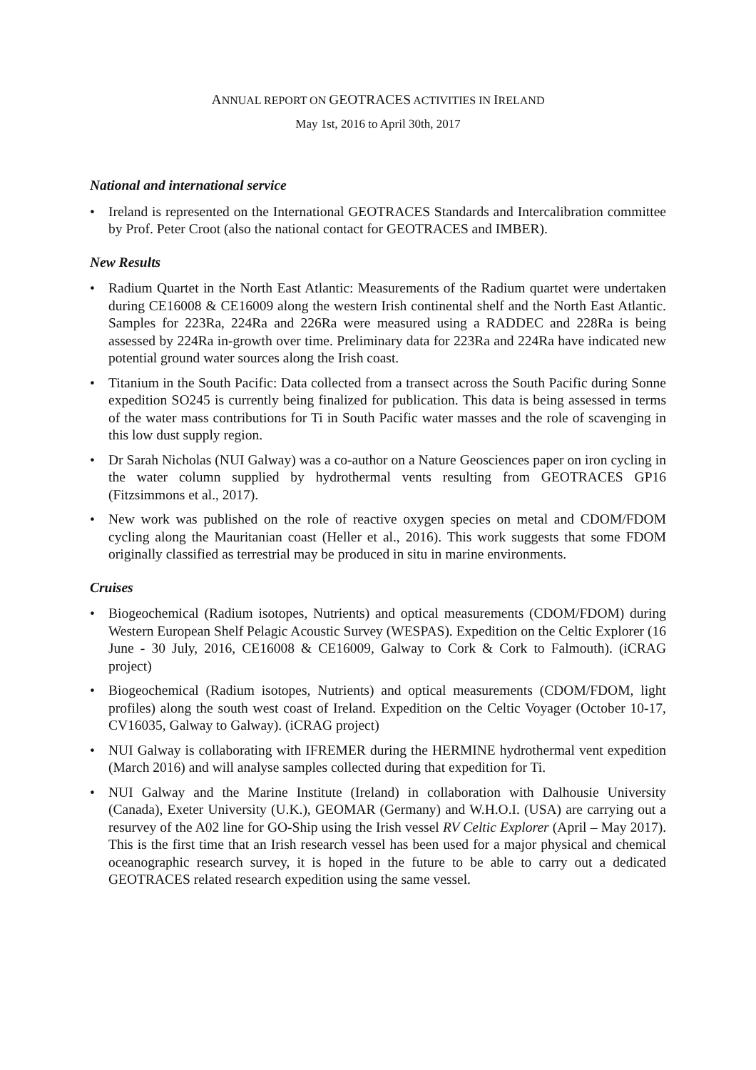ANNUAL REPORT ON GEOTRACES ACTIVITIES IN IRELAND
May 1st, 2016 to April 30th, 2017
National and international service
• Ireland is represented on the International GEOTRACES Standards and Intercalibration committee by Prof. Peter Croot (also the national contact for GEOTRACES and IMBER).
New Results
• Radium Quartet in the North East Atlantic: Measurements of the Radium quartet were undertaken during CE16008 & CE16009 along the western Irish continental shelf and the North East Atlantic. Samples for 223Ra, 224Ra and 226Ra were measured using a RADDEC and 228Ra is being assessed by 224Ra in-growth over time. Preliminary data for 223Ra and 224Ra have indicated new potential ground water sources along the Irish coast.
• Titanium in the South Pacific: Data collected from a transect across the South Pacific during Sonne expedition SO245 is currently being finalized for publication. This data is being assessed in terms of the water mass contributions for Ti in South Pacific water masses and the role of scavenging in this low dust supply region.
• Dr Sarah Nicholas (NUI Galway) was a co-author on a Nature Geosciences paper on iron cycling in the water column supplied by hydrothermal vents resulting from GEOTRACES GP16 (Fitzsimmons et al., 2017).
• New work was published on the role of reactive oxygen species on metal and CDOM/FDOM cycling along the Mauritanian coast (Heller et al., 2016). This work suggests that some FDOM originally classified as terrestrial may be produced in situ in marine environments.
Cruises
• Biogeochemical (Radium isotopes, Nutrients) and optical measurements (CDOM/FDOM) during Western European Shelf Pelagic Acoustic Survey (WESPAS). Expedition on the Celtic Explorer (16 June - 30 July, 2016, CE16008 & CE16009, Galway to Cork & Cork to Falmouth). (iCRAG project)
• Biogeochemical (Radium isotopes, Nutrients) and optical measurements (CDOM/FDOM, light profiles) along the south west coast of Ireland. Expedition on the Celtic Voyager (October 10-17, CV16035, Galway to Galway). (iCRAG project)
• NUI Galway is collaborating with IFREMER during the HERMINE hydrothermal vent expedition (March 2016) and will analyse samples collected during that expedition for Ti.
• NUI Galway and the Marine Institute (Ireland) in collaboration with Dalhousie University (Canada), Exeter University (U.K.), GEOMAR (Germany) and W.H.O.I. (USA) are carrying out a resurvey of the A02 line for GO-Ship using the Irish vessel RV Celtic Explorer (April – May 2017). This is the first time that an Irish research vessel has been used for a major physical and chemical oceanographic research survey, it is hoped in the future to be able to carry out a dedicated GEOTRACES related research expedition using the same vessel.